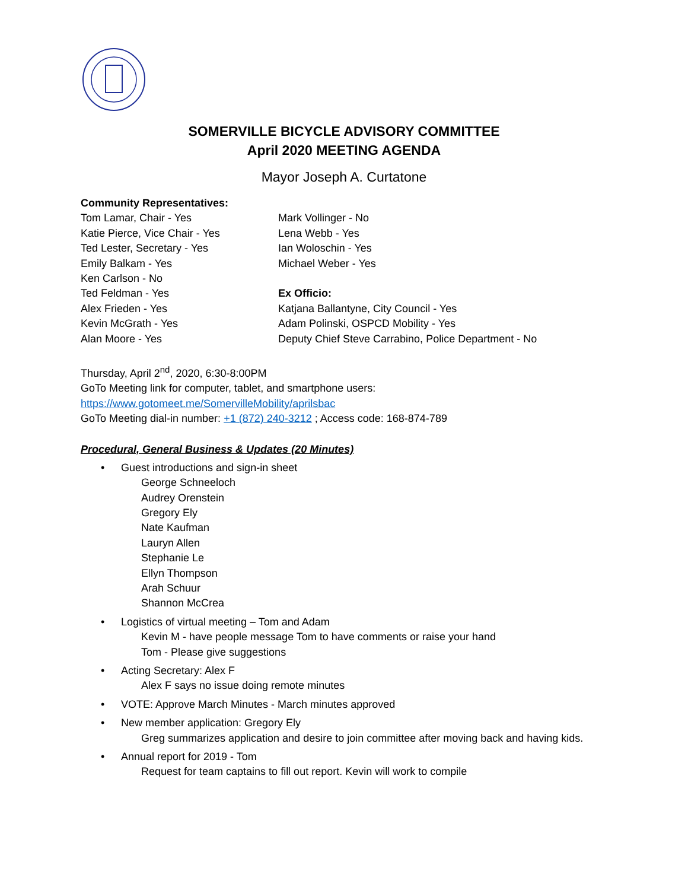SOMERVILLE BICYCLE ADVISORY COMMITTEE
April 2020 MEETING AGENDA
Mayor Joseph A. Curtatone
Community Representatives:
Tom Lamar, Chair - Yes
Katie Pierce, Vice Chair - Yes
Ted Lester, Secretary - Yes
Emily Balkam - Yes
Ken Carlson - No
Ted Feldman - Yes
Alex Frieden - Yes
Kevin McGrath - Yes
Alan Moore - Yes
Mark Vollinger - No
Lena Webb - Yes
Ian Woloschin - Yes
Michael Weber - Yes
Ex Officio:
Katjana Ballantyne, City Council - Yes
Adam Polinski, OSPCD Mobility - Yes
Deputy Chief Steve Carrabino, Police Department - No
Thursday, April 2<sup>nd</sup>, 2020, 6:30-8:00PM
GoTo Meeting link for computer, tablet, and smartphone users:
https://www.gotomeet.me/SomervilleMobility/aprilsbac
GoTo Meeting dial-in number: +1 (872) 240-3212 ; Access code: 168-874-789
Procedural, General Business & Updates (20 Minutes)
• Guest introductions and sign-in sheet
George Schneeloch
Audrey Orenstein
Gregory Ely
Nate Kaufman
Lauryn Allen
Stephanie Le
Ellyn Thompson
Arah Schuur
Shannon McCrea
• Logistics of virtual meeting – Tom and Adam
Kevin M - have people message Tom to have comments or raise your hand
Tom - Please give suggestions
• Acting Secretary: Alex F
Alex F says no issue doing remote minutes
• VOTE: Approve March Minutes - March minutes approved
• New member application: Gregory Ely
Greg summarizes application and desire to join committee after moving back and having kids.
• Annual report for 2019 - Tom
Request for team captains to fill out report. Kevin will work to compile